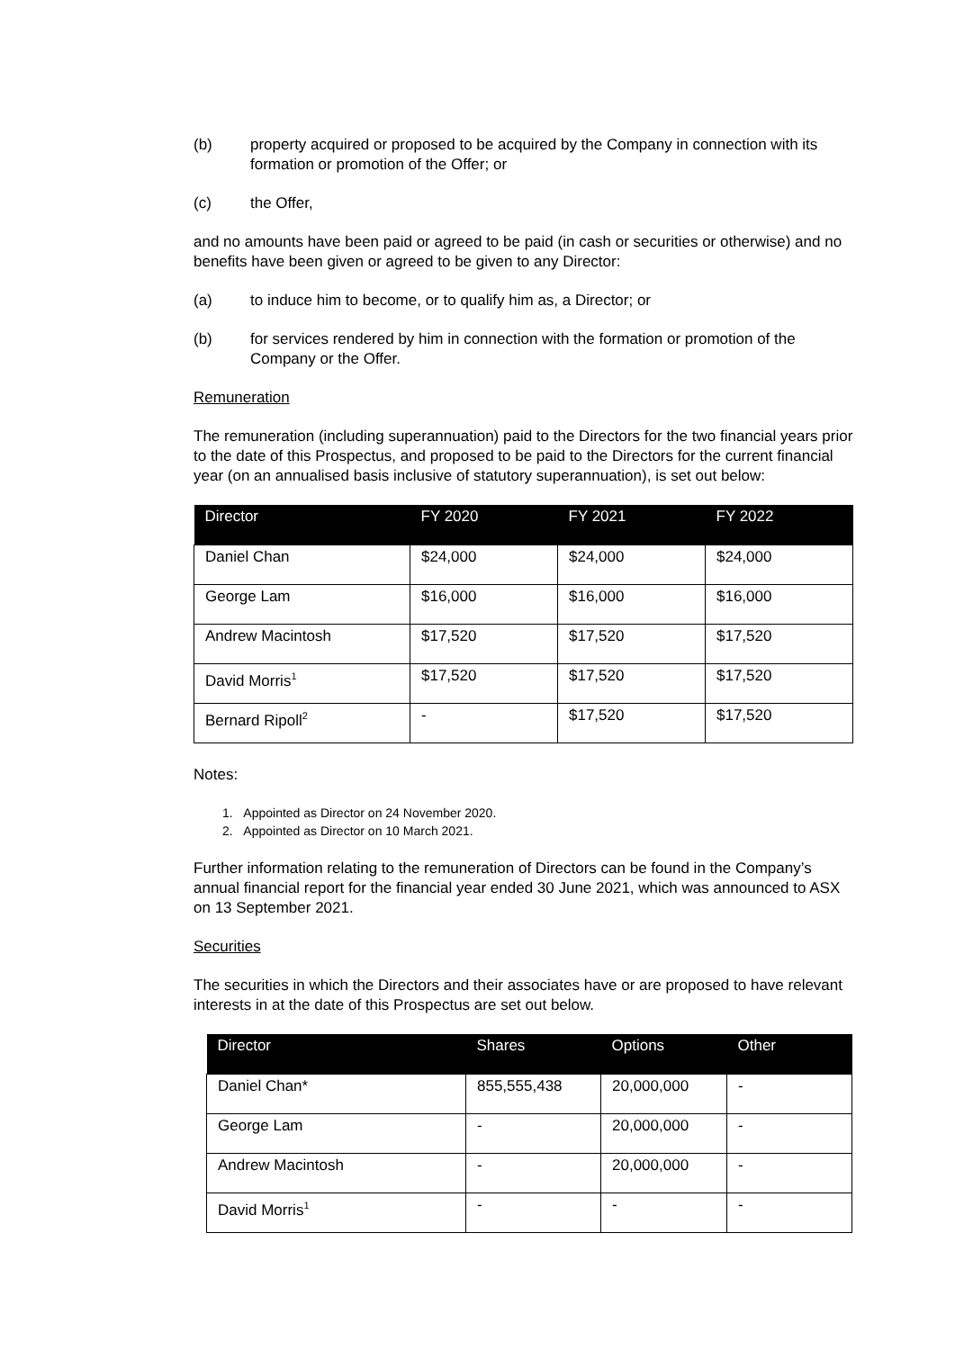(b) property acquired or proposed to be acquired by the Company in connection with its formation or promotion of the Offer; or
(c) the Offer,
and no amounts have been paid or agreed to be paid (in cash or securities or otherwise) and no benefits have been given or agreed to be given to any Director:
(a) to induce him to become, or to qualify him as, a Director; or
(b) for services rendered by him in connection with the formation or promotion of the Company or the Offer.
Remuneration
The remuneration (including superannuation) paid to the Directors for the two financial years prior to the date of this Prospectus, and proposed to be paid to the Directors for the current financial year (on an annualised basis inclusive of statutory superannuation), is set out below:
| Director | FY 2020 | FY 2021 | FY 2022 |
| --- | --- | --- | --- |
| Daniel Chan | $24,000 | $24,000 | $24,000 |
| George Lam | $16,000 | $16,000 | $16,000 |
| Andrew Macintosh | $17,520 | $17,520 | $17,520 |
| David Morris<sup>1</sup> | $17,520 | $17,520 | $17,520 |
| Bernard Ripoll<sup>2</sup> | - | $17,520 | $17,520 |
Notes:
1. Appointed as Director on 24 November 2020.
2. Appointed as Director on 10 March 2021.
Further information relating to the remuneration of Directors can be found in the Company’s annual financial report for the financial year ended 30 June 2021, which was announced to ASX on 13 September 2021.
Securities
The securities in which the Directors and their associates have or are proposed to have relevant interests in at the date of this Prospectus are set out below.
| Director | Shares | Options | Other |
| --- | --- | --- | --- |
| Daniel Chan* | 855,555,438 | 20,000,000 | - |
| George Lam | - | 20,000,000 | - |
| Andrew Macintosh | - | 20,000,000 | - |
| David Morris<sup>1</sup> | - | - | - |